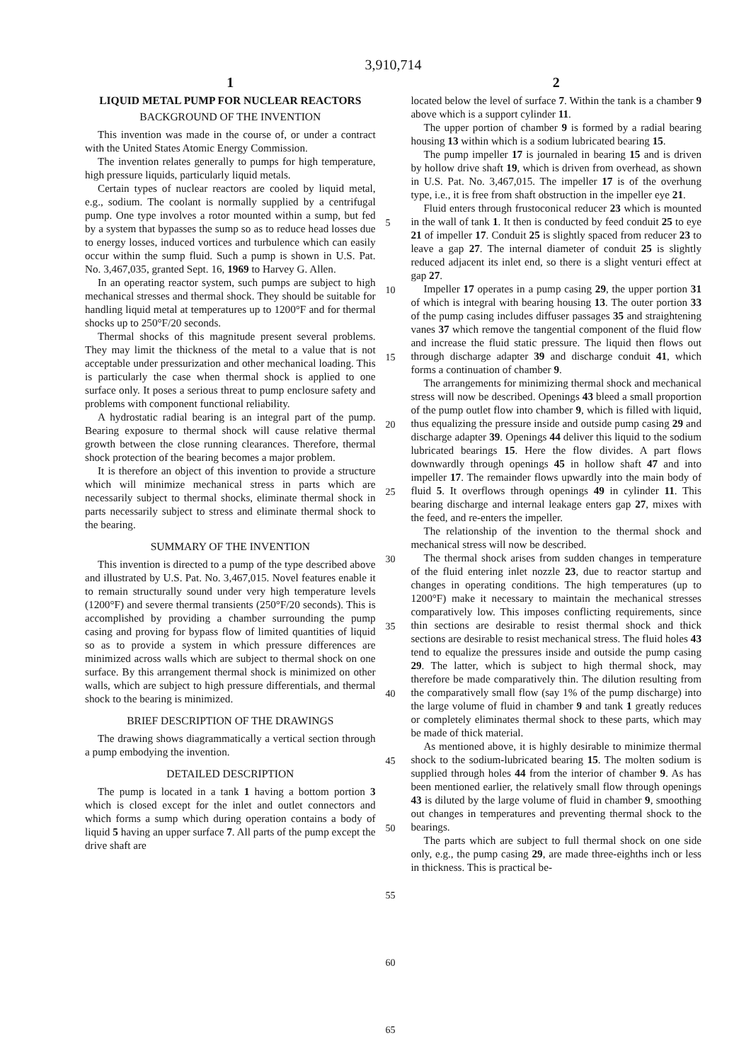3,910,714
1
LIQUID METAL PUMP FOR NUCLEAR REACTORS
BACKGROUND OF THE INVENTION
This invention was made in the course of, or under a contract with the United States Atomic Energy Commission.
The invention relates generally to pumps for high temperature, high pressure liquids, particularly liquid metals.
Certain types of nuclear reactors are cooled by liquid metal, e.g., sodium. The coolant is normally supplied by a centrifugal pump. One type involves a rotor mounted within a sump, but fed by a system that bypasses the sump so as to reduce head losses due to energy losses, induced vortices and turbulence which can easily occur within the sump fluid. Such a pump is shown in U.S. Pat. No. 3,467,035, granted Sept. 16, 1969 to Harvey G. Allen.
In an operating reactor system, such pumps are subject to high mechanical stresses and thermal shock. They should be suitable for handling liquid metal at temperatures up to 1200°F and for thermal shocks up to 250°F/20 seconds.
Thermal shocks of this magnitude present several problems. They may limit the thickness of the metal to a value that is not acceptable under pressurization and other mechanical loading. This is particularly the case when thermal shock is applied to one surface only. It poses a serious threat to pump enclosure safety and problems with component functional reliability.
A hydrostatic radial bearing is an integral part of the pump. Bearing exposure to thermal shock will cause relative thermal growth between the close running clearances. Therefore, thermal shock protection of the bearing becomes a major problem.
It is therefore an object of this invention to provide a structure which will minimize mechanical stress in parts which are necessarily subject to thermal shocks, eliminate thermal shock in parts necessarily subject to stress and eliminate thermal shock to the bearing.
SUMMARY OF THE INVENTION
This invention is directed to a pump of the type described above and illustrated by U.S. Pat. No. 3,467,015. Novel features enable it to remain structurally sound under very high temperature levels (1200°F) and severe thermal transients (250°F/20 seconds). This is accomplished by providing a chamber surrounding the pump casing and proving for bypass flow of limited quantities of liquid so as to provide a system in which pressure differences are minimized across walls which are subject to thermal shock on one surface. By this arrangement thermal shock is minimized on other walls, which are subject to high pressure differentials, and thermal shock to the bearing is minimized.
BRIEF DESCRIPTION OF THE DRAWINGS
The drawing shows diagrammatically a vertical section through a pump embodying the invention.
DETAILED DESCRIPTION
The pump is located in a tank 1 having a bottom portion 3 which is closed except for the inlet and outlet connectors and which forms a sump which during operation contains a body of liquid 5 having an upper surface 7. All parts of the pump except the drive shaft are
5
10
15
20
25
30
35
40
45
50
55
60
65
2
located below the level of surface 7. Within the tank is a chamber 9 above which is a support cylinder 11.
The upper portion of chamber 9 is formed by a radial bearing housing 13 within which is a sodium lubricated bearing 15.
The pump impeller 17 is journaled in bearing 15 and is driven by hollow drive shaft 19, which is driven from overhead, as shown in U.S. Pat. No. 3,467,015. The impeller 17 is of the overhung type, i.e., it is free from shaft obstruction in the impeller eye 21.
Fluid enters through frustoconical reducer 23 which is mounted in the wall of tank 1. It then is conducted by feed conduit 25 to eye 21 of impeller 17. Conduit 25 is slightly spaced from reducer 23 to leave a gap 27. The internal diameter of conduit 25 is slightly reduced adjacent its inlet end, so there is a slight venturi effect at gap 27.
Impeller 17 operates in a pump casing 29, the upper portion 31 of which is integral with bearing housing 13. The outer portion 33 of the pump casing includes diffuser passages 35 and straightening vanes 37 which remove the tangential component of the fluid flow and increase the fluid static pressure. The liquid then flows out through discharge adapter 39 and discharge conduit 41, which forms a continuation of chamber 9.
The arrangements for minimizing thermal shock and mechanical stress will now be described. Openings 43 bleed a small proportion of the pump outlet flow into chamber 9, which is filled with liquid, thus equalizing the pressure inside and outside pump casing 29 and discharge adapter 39. Openings 44 deliver this liquid to the sodium lubricated bearings 15. Here the flow divides. A part flows downwardly through openings 45 in hollow shaft 47 and into impeller 17. The remainder flows upwardly into the main body of fluid 5. It overflows through openings 49 in cylinder 11. This bearing discharge and internal leakage enters gap 27, mixes with the feed, and re-enters the impeller.
The relationship of the invention to the thermal shock and mechanical stress will now be described.
The thermal shock arises from sudden changes in temperature of the fluid entering inlet nozzle 23, due to reactor startup and changes in operating conditions. The high temperatures (up to 1200°F) make it necessary to maintain the mechanical stresses comparatively low. This imposes conflicting requirements, since thin sections are desirable to resist thermal shock and thick sections are desirable to resist mechanical stress. The fluid holes 43 tend to equalize the pressures inside and outside the pump casing 29. The latter, which is subject to high thermal shock, may therefore be made comparatively thin. The dilution resulting from the comparatively small flow (say 1% of the pump discharge) into the large volume of fluid in chamber 9 and tank 1 greatly reduces or completely eliminates thermal shock to these parts, which may be made of thick material.
As mentioned above, it is highly desirable to minimize thermal shock to the sodium-lubricated bearing 15. The molten sodium is supplied through holes 44 from the interior of chamber 9. As has been mentioned earlier, the relatively small flow through openings 43 is diluted by the large volume of fluid in chamber 9, smoothing out changes in temperatures and preventing thermal shock to the bearings.
The parts which are subject to full thermal shock on one side only, e.g., the pump casing 29, are made three-eighths inch or less in thickness. This is practical be-